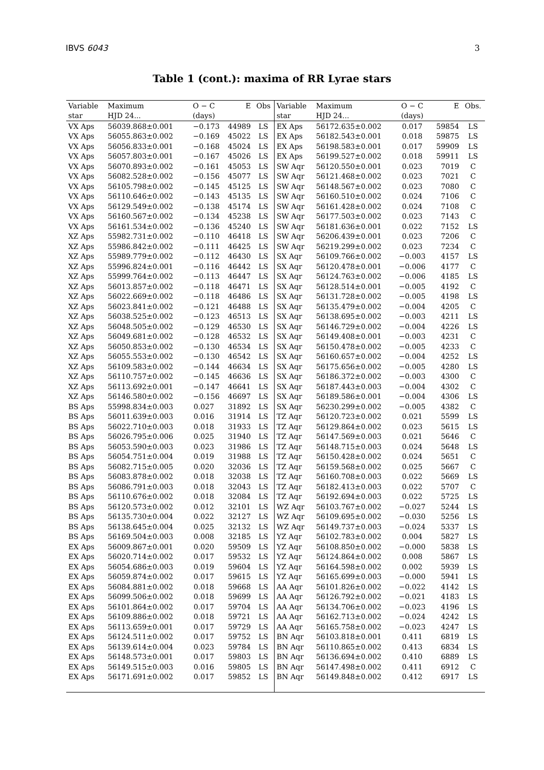IBVS 6043 3
Table 1 (cont.): maxima of RR Lyrae stars
| Variable | Maximum | O − C | E | Obs | Variable | Maximum | O − C | E | Obs. |
| --- | --- | --- | --- | --- | --- | --- | --- | --- | --- |
| star | HJD 24... | (days) | | | star | HJD 24... | (days) | | |
| VX Aps | 56039.868±0.001 | −0.173 | 44989 | LS | EX Aps | 56172.635±0.002 | 0.017 | 59854 | LS |
| VX Aps | 56055.863±0.002 | −0.169 | 45022 | LS | EX Aps | 56182.543±0.001 | 0.018 | 59875 | LS |
| VX Aps | 56056.833±0.001 | −0.168 | 45024 | LS | EX Aps | 56198.583±0.001 | 0.017 | 59909 | LS |
| VX Aps | 56057.803±0.001 | −0.167 | 45026 | LS | EX Aps | 56199.527±0.002 | 0.018 | 59911 | LS |
| VX Aps | 56070.893±0.002 | −0.161 | 45053 | LS | SW Aqr | 56120.550±0.001 | 0.023 | 7019 | C |
| VX Aps | 56082.528±0.002 | −0.156 | 45077 | LS | SW Aqr | 56121.468±0.002 | 0.023 | 7021 | C |
| VX Aps | 56105.798±0.002 | −0.145 | 45125 | LS | SW Aqr | 56148.567±0.002 | 0.023 | 7080 | C |
| VX Aps | 56110.646±0.002 | −0.143 | 45135 | LS | SW Aqr | 56160.510±0.002 | 0.024 | 7106 | C |
| VX Aps | 56129.549±0.002 | −0.138 | 45174 | LS | SW Aqr | 56161.428±0.002 | 0.024 | 7108 | C |
| VX Aps | 56160.567±0.002 | −0.134 | 45238 | LS | SW Aqr | 56177.503±0.002 | 0.023 | 7143 | C |
| VX Aps | 56161.534±0.002 | −0.136 | 45240 | LS | SW Aqr | 56181.636±0.001 | 0.022 | 7152 | LS |
| XZ Aps | 55982.731±0.002 | −0.110 | 46418 | LS | SW Aqr | 56206.439±0.001 | 0.023 | 7206 | C |
| XZ Aps | 55986.842±0.002 | −0.111 | 46425 | LS | SW Aqr | 56219.299±0.002 | 0.023 | 7234 | C |
| XZ Aps | 55989.779±0.002 | −0.112 | 46430 | LS | SX Aqr | 56109.766±0.002 | −0.003 | 4157 | LS |
| XZ Aps | 55996.824±0.001 | −0.116 | 46442 | LS | SX Aqr | 56120.478±0.001 | −0.006 | 4177 | C |
| XZ Aps | 55999.764±0.002 | −0.113 | 46447 | LS | SX Aqr | 56124.763±0.002 | −0.006 | 4185 | LS |
| XZ Aps | 56013.857±0.002 | −0.118 | 46471 | LS | SX Aqr | 56128.514±0.001 | −0.005 | 4192 | C |
| XZ Aps | 56022.669±0.002 | −0.118 | 46486 | LS | SX Aqr | 56131.728±0.002 | −0.005 | 4198 | LS |
| XZ Aps | 56023.841±0.002 | −0.121 | 46488 | LS | SX Aqr | 56135.479±0.002 | −0.004 | 4205 | C |
| XZ Aps | 56038.525±0.002 | −0.123 | 46513 | LS | SX Aqr | 56138.695±0.002 | −0.003 | 4211 | LS |
| XZ Aps | 56048.505±0.002 | −0.129 | 46530 | LS | SX Aqr | 56146.729±0.002 | −0.004 | 4226 | LS |
| XZ Aps | 56049.681±0.002 | −0.128 | 46532 | LS | SX Aqr | 56149.408±0.001 | −0.003 | 4231 | C |
| XZ Aps | 56050.853±0.002 | −0.130 | 46534 | LS | SX Aqr | 56150.478±0.002 | −0.005 | 4233 | C |
| XZ Aps | 56055.553±0.002 | −0.130 | 46542 | LS | SX Aqr | 56160.657±0.002 | −0.004 | 4252 | LS |
| XZ Aps | 56109.583±0.002 | −0.144 | 46634 | LS | SX Aqr | 56175.656±0.002 | −0.005 | 4280 | LS |
| XZ Aps | 56110.757±0.002 | −0.145 | 46636 | LS | SX Aqr | 56186.372±0.002 | −0.003 | 4300 | C |
| XZ Aps | 56113.692±0.001 | −0.147 | 46641 | LS | SX Aqr | 56187.443±0.003 | −0.004 | 4302 | C |
| XZ Aps | 56146.580±0.002 | −0.156 | 46697 | LS | SX Aqr | 56189.586±0.001 | −0.004 | 4306 | LS |
| BS Aps | 55998.834±0.003 | 0.027 | 31892 | LS | SX Aqr | 56230.299±0.002 | −0.005 | 4382 | C |
| BS Aps | 56011.639±0.003 | 0.016 | 31914 | LS | TZ Aqr | 56120.723±0.002 | 0.021 | 5599 | LS |
| BS Aps | 56022.710±0.003 | 0.018 | 31933 | LS | TZ Aqr | 56129.864±0.002 | 0.023 | 5615 | LS |
| BS Aps | 56026.795±0.006 | 0.025 | 31940 | LS | TZ Aqr | 56147.569±0.003 | 0.021 | 5646 | C |
| BS Aps | 56053.590±0.003 | 0.023 | 31986 | LS | TZ Aqr | 56148.715±0.003 | 0.024 | 5648 | LS |
| BS Aps | 56054.751±0.004 | 0.019 | 31988 | LS | TZ Aqr | 56150.428±0.002 | 0.024 | 5651 | C |
| BS Aps | 56082.715±0.005 | 0.020 | 32036 | LS | TZ Aqr | 56159.568±0.002 | 0.025 | 5667 | C |
| BS Aps | 56083.878±0.002 | 0.018 | 32038 | LS | TZ Aqr | 56160.708±0.003 | 0.022 | 5669 | LS |
| BS Aps | 56086.791±0.003 | 0.018 | 32043 | LS | TZ Aqr | 56182.413±0.003 | 0.022 | 5707 | C |
| BS Aps | 56110.676±0.002 | 0.018 | 32084 | LS | TZ Aqr | 56192.694±0.003 | 0.022 | 5725 | LS |
| BS Aps | 56120.573±0.002 | 0.012 | 32101 | LS | WZ Aqr | 56103.767±0.002 | −0.027 | 5244 | LS |
| BS Aps | 56135.730±0.004 | 0.022 | 32127 | LS | WZ Aqr | 56109.695±0.002 | −0.030 | 5256 | LS |
| BS Aps | 56138.645±0.004 | 0.025 | 32132 | LS | WZ Aqr | 56149.737±0.003 | −0.024 | 5337 | LS |
| BS Aps | 56169.504±0.003 | 0.008 | 32185 | LS | YZ Aqr | 56102.783±0.002 | 0.004 | 5827 | LS |
| EX Aps | 56009.867±0.001 | 0.020 | 59509 | LS | YZ Aqr | 56108.850±0.002 | −0.000 | 5838 | LS |
| EX Aps | 56020.714±0.002 | 0.017 | 59532 | LS | YZ Aqr | 56124.864±0.002 | 0.008 | 5867 | LS |
| EX Aps | 56054.686±0.003 | 0.019 | 59604 | LS | YZ Aqr | 56164.598±0.002 | 0.002 | 5939 | LS |
| EX Aps | 56059.874±0.002 | 0.017 | 59615 | LS | YZ Aqr | 56165.699±0.003 | −0.000 | 5941 | LS |
| EX Aps | 56084.881±0.002 | 0.018 | 59668 | LS | AA Aqr | 56101.826±0.002 | −0.022 | 4142 | LS |
| EX Aps | 56099.506±0.002 | 0.018 | 59699 | LS | AA Aqr | 56126.792±0.002 | −0.021 | 4183 | LS |
| EX Aps | 56101.864±0.002 | 0.017 | 59704 | LS | AA Aqr | 56134.706±0.002 | −0.023 | 4196 | LS |
| EX Aps | 56109.886±0.002 | 0.018 | 59721 | LS | AA Aqr | 56162.713±0.002 | −0.024 | 4242 | LS |
| EX Aps | 56113.659±0.001 | 0.017 | 59729 | LS | AA Aqr | 56165.758±0.002 | −0.023 | 4247 | LS |
| EX Aps | 56124.511±0.002 | 0.017 | 59752 | LS | BN Aqr | 56103.818±0.001 | 0.411 | 6819 | LS |
| EX Aps | 56139.614±0.004 | 0.023 | 59784 | LS | BN Aqr | 56110.865±0.002 | 0.413 | 6834 | LS |
| EX Aps | 56148.573±0.001 | 0.017 | 59803 | LS | BN Aqr | 56136.694±0.002 | 0.410 | 6889 | LS |
| EX Aps | 56149.515±0.003 | 0.016 | 59805 | LS | BN Aqr | 56147.498±0.002 | 0.411 | 6912 | C |
| EX Aps | 56171.691±0.002 | 0.017 | 59852 | LS | BN Aqr | 56149.848±0.002 | 0.412 | 6917 | LS |